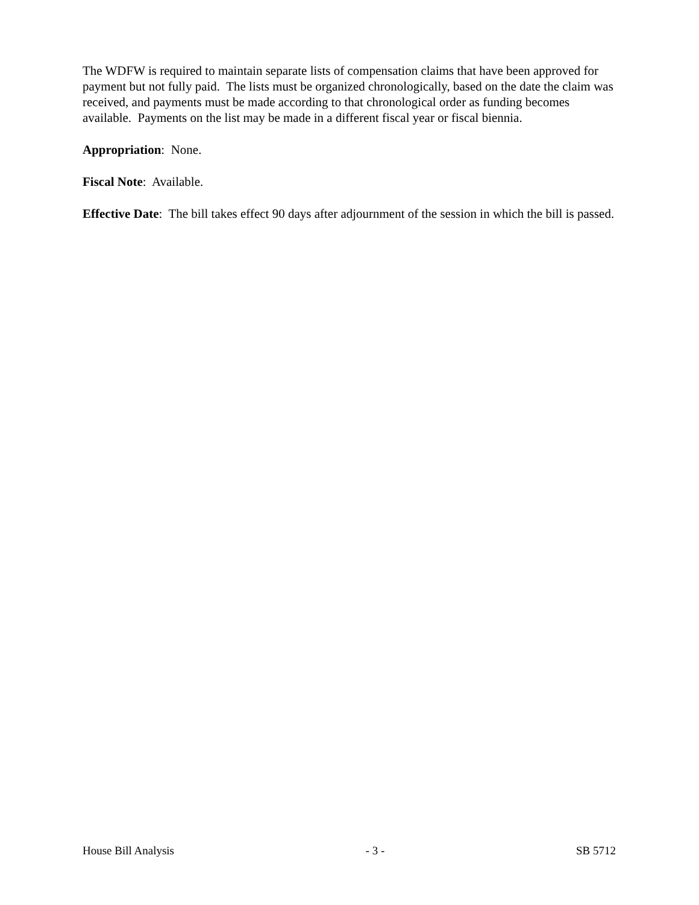The WDFW is required to maintain separate lists of compensation claims that have been approved for payment but not fully paid. The lists must be organized chronologically, based on the date the claim was received, and payments must be made according to that chronological order as funding becomes available. Payments on the list may be made in a different fiscal year or fiscal biennia.
Appropriation: None.
Fiscal Note: Available.
Effective Date: The bill takes effect 90 days after adjournment of the session in which the bill is passed.
House Bill Analysis - 3 - SB 5712